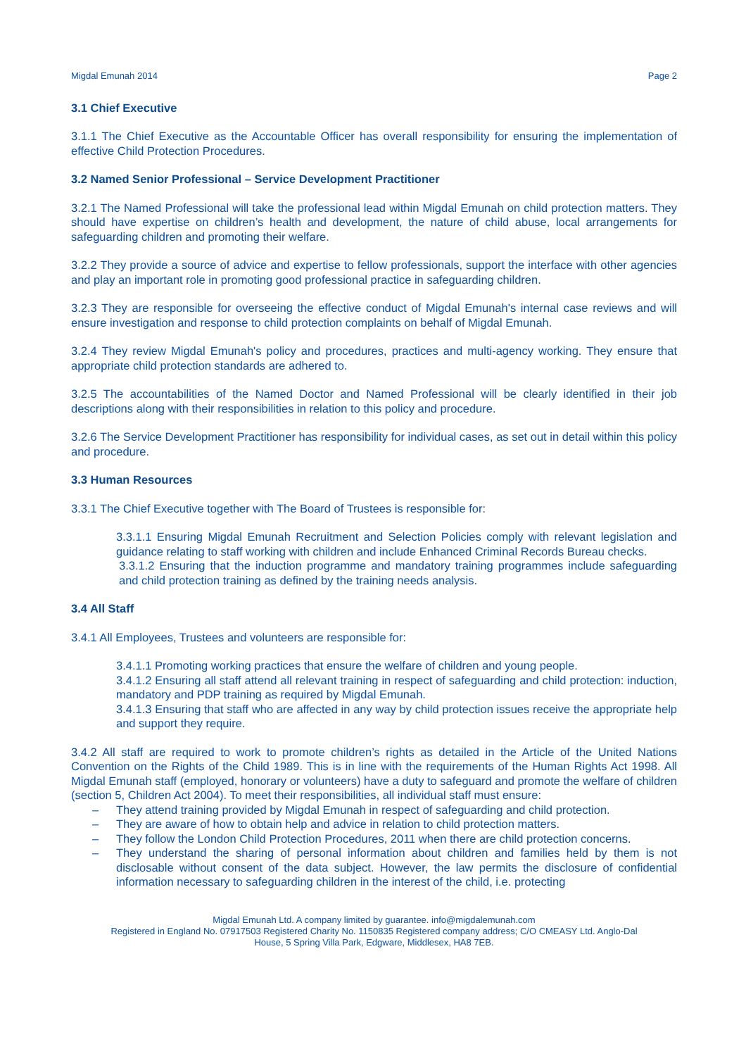Migdal Emunah 2014 Page 2
3.1 Chief Executive
3.1.1 The Chief Executive as the Accountable Officer has overall responsibility for ensuring the implementation of effective Child Protection Procedures.
3.2 Named Senior Professional – Service Development Practitioner
3.2.1 The Named Professional will take the professional lead within Migdal Emunah on child protection matters. They should have expertise on children’s health and development, the nature of child abuse, local arrangements for safeguarding children and promoting their welfare.
3.2.2 They provide a source of advice and expertise to fellow professionals, support the interface with other agencies and play an important role in promoting good professional practice in safeguarding children.
3.2.3 They are responsible for overseeing the effective conduct of Migdal Emunah's internal case reviews and will ensure investigation and response to child protection complaints on behalf of Migdal Emunah.
3.2.4 They review Migdal Emunah's policy and procedures, practices and multi-agency working. They ensure that appropriate child protection standards are adhered to.
3.2.5 The accountabilities of the Named Doctor and Named Professional will be clearly identified in their job descriptions along with their responsibilities in relation to this policy and procedure.
3.2.6 The Service Development Practitioner has responsibility for individual cases, as set out in detail within this policy and procedure.
3.3 Human Resources
3.3.1 The Chief Executive together with The Board of Trustees is responsible for:
3.3.1.1 Ensuring Migdal Emunah Recruitment and Selection Policies comply with relevant legislation and guidance relating to staff working with children and include Enhanced Criminal Records Bureau checks.
3.3.1.2 Ensuring that the induction programme and mandatory training programmes include safeguarding and child protection training as defined by the training needs analysis.
3.4 All Staff
3.4.1 All Employees, Trustees and volunteers are responsible for:
3.4.1.1 Promoting working practices that ensure the welfare of children and young people.
3.4.1.2 Ensuring all staff attend all relevant training in respect of safeguarding and child protection: induction, mandatory and PDP training as required by Migdal Emunah.
3.4.1.3 Ensuring that staff who are affected in any way by child protection issues receive the appropriate help and support they require.
3.4.2 All staff are required to work to promote children’s rights as detailed in the Article of the United Nations Convention on the Rights of the Child 1989. This is in line with the requirements of the Human Rights Act 1998. All Migdal Emunah staff (employed, honorary or volunteers) have a duty to safeguard and promote the welfare of children (section 5, Children Act 2004). To meet their responsibilities, all individual staff must ensure:
– They attend training provided by Migdal Emunah in respect of safeguarding and child protection.
– They are aware of how to obtain help and advice in relation to child protection matters.
– They follow the London Child Protection Procedures, 2011 when there are child protection concerns.
– They understand the sharing of personal information about children and families held by them is not disclosable without consent of the data subject. However, the law permits the disclosure of confidential information necessary to safeguarding children in the interest of the child, i.e. protecting
Migdal Emunah Ltd. A company limited by guarantee. info@migdalemunah.com
Registered in England No. 07917503 Registered Charity No. 1150835 Registered company address; C/O CMEASY Ltd. Anglo-Dal
House, 5 Spring Villa Park, Edgware, Middlesex, HA8 7EB.